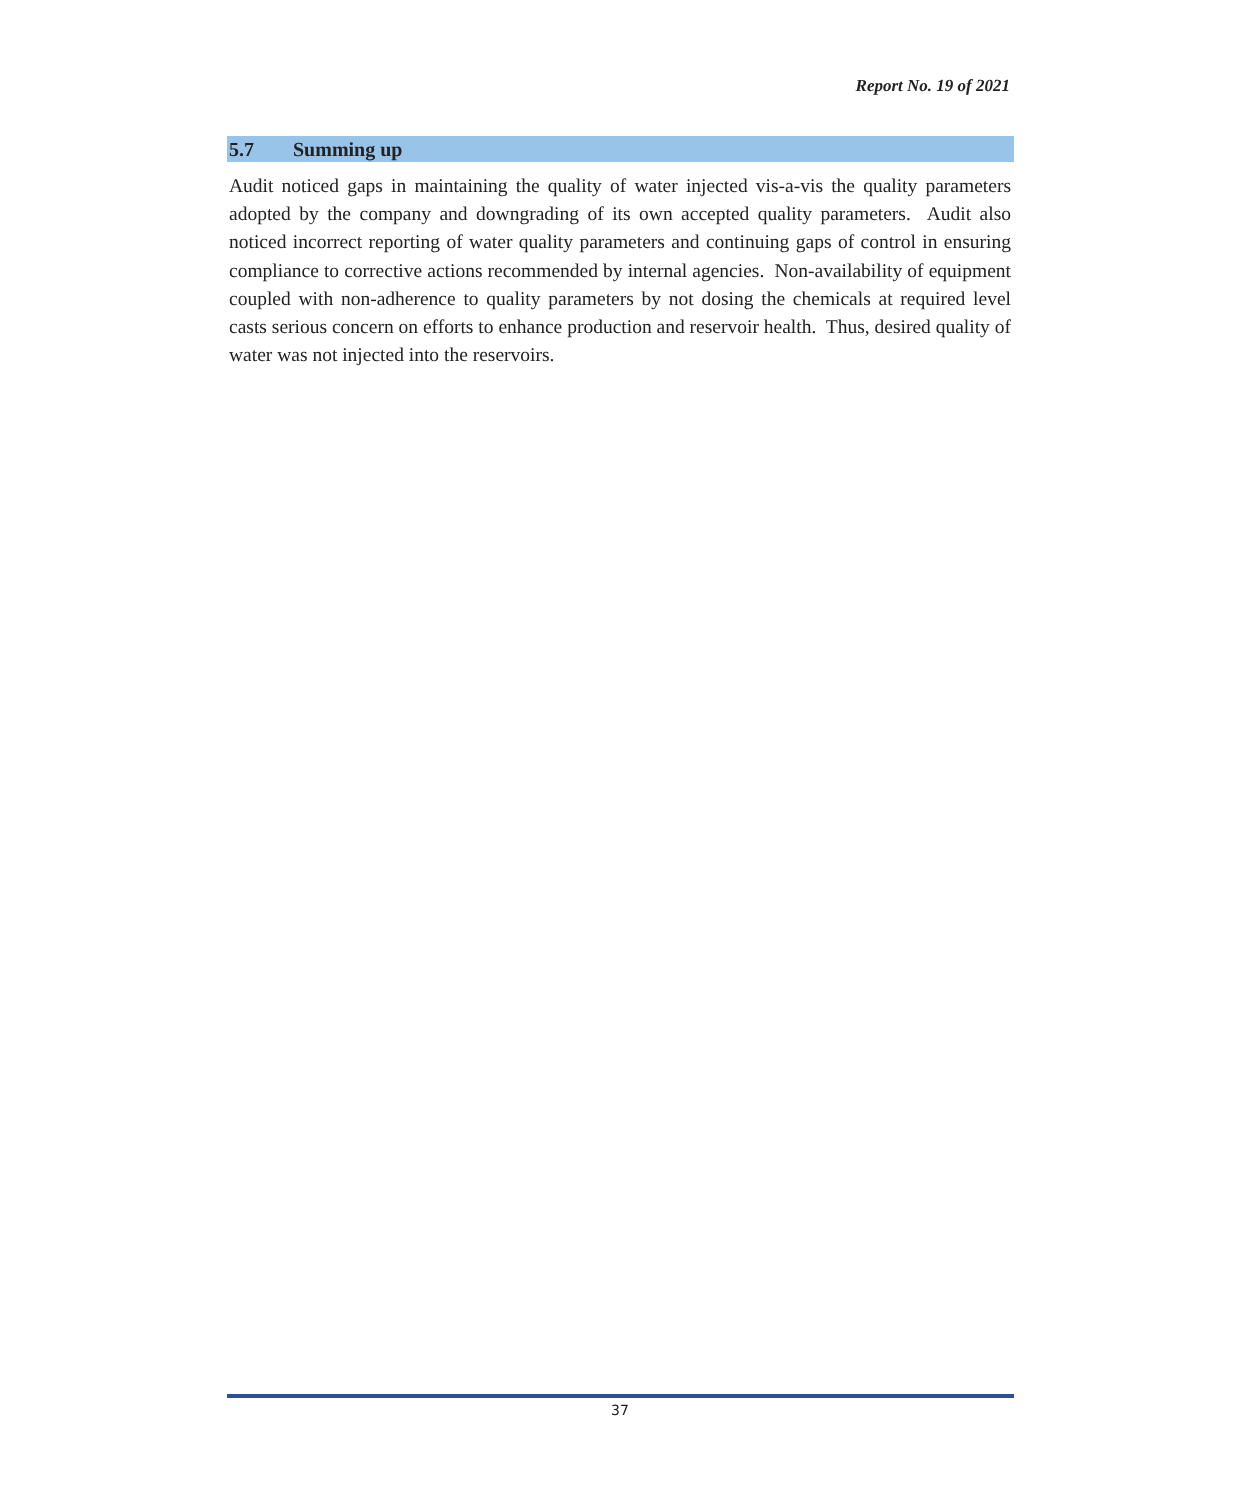Report No. 19 of 2021
5.7 Summing up
Audit noticed gaps in maintaining the quality of water injected vis-a-vis the quality parameters adopted by the company and downgrading of its own accepted quality parameters. Audit also noticed incorrect reporting of water quality parameters and continuing gaps of control in ensuring compliance to corrective actions recommended by internal agencies. Non-availability of equipment coupled with non-adherence to quality parameters by not dosing the chemicals at required level casts serious concern on efforts to enhance production and reservoir health. Thus, desired quality of water was not injected into the reservoirs.
37